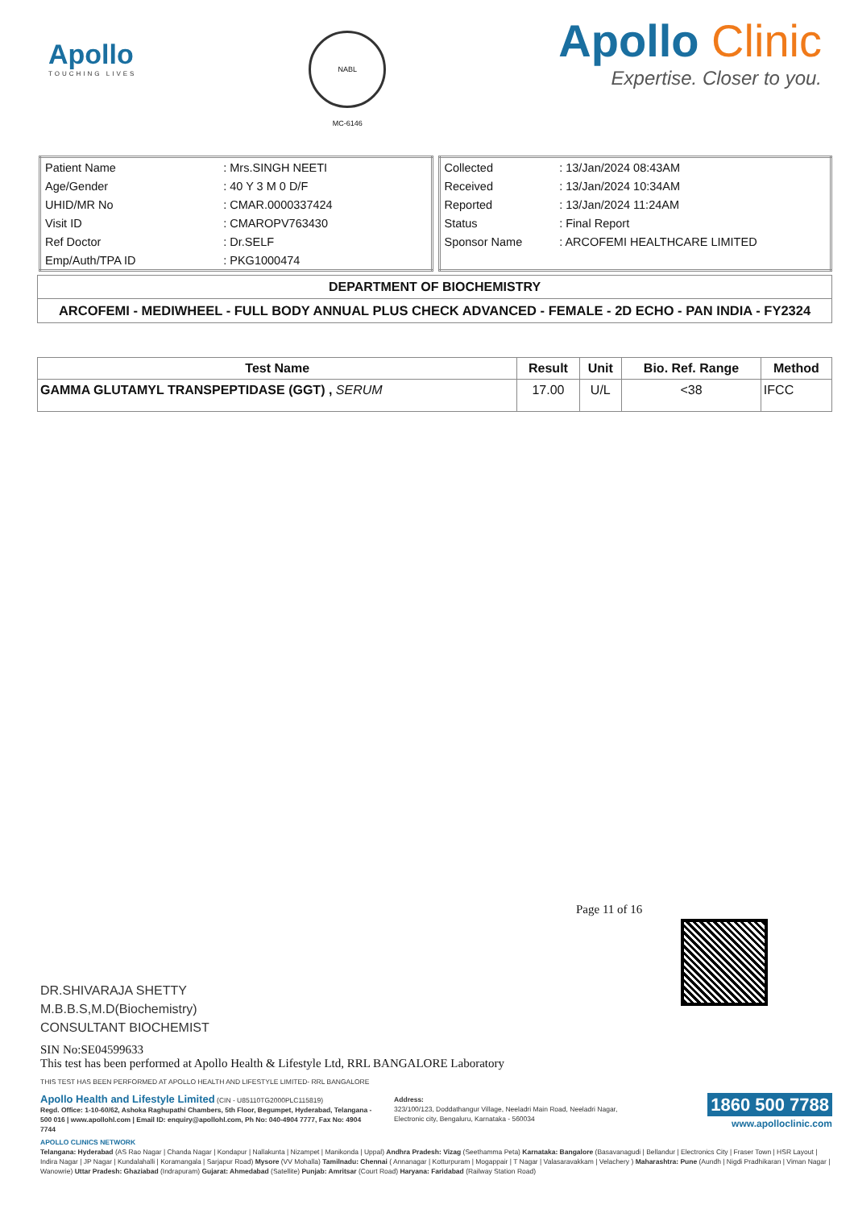Apollo
TOUCHING LIVES
NABL
MC-6146
Apollo Clinic
Expertise. Closer to you.
| Patient Name | : Mrs.SINGH NEETI |
| Age/Gender | : 40 Y 3 M 0 D/F |
| UHID/MR No | : CMAR.0000337424 |
| Visit ID | : CMAROPV763430 |
| Ref Doctor | : Dr.SELF |
| Emp/Auth/TPA ID | : PKG1000474 |
| Collected | : 13/Jan/2024 08:43AM |
| Received | : 13/Jan/2024 10:34AM |
| Reported | : 13/Jan/2024 11:24AM |
| Status | : Final Report |
| Sponsor Name | : ARCOFEMI HEALTHCARE LIMITED |
DEPARTMENT OF BIOCHEMISTRY
ARCOFEMI - MEDIWHEEL - FULL BODY ANNUAL PLUS CHECK ADVANCED - FEMALE - 2D ECHO - PAN INDIA - FY2324
| Test Name | Result | Unit | Bio. Ref. Range | Method |
| --- | --- | --- | --- | --- |
| GAMMA GLUTAMYL TRANSPEPTIDASE (GGT) , SERUM | 17.00 | U/L | <38 | IFCC |
Page 11 of 16
DR.SHIVARAJA SHETTY
M.B.B.S,M.D(Biochemistry)
CONSULTANT BIOCHEMIST
SIN No:SE04599633
This test has been performed at Apollo Health & Lifestyle Ltd, RRL BANGALORE Laboratory
THIS TEST HAS BEEN PERFORMED AT APOLLO HEALTH AND LIFESTYLE LIMITED- RRL BANGALORE
Apollo Health and Lifestyle Limited (CIN - U85110TG2000PLC115819)
Regd. Office: 1-10-60/62, Ashoka Raghupathi Chambers, 5th Floor, Begumpet, Hyderabad, Telangana - 500 016 | www.apollohl.com | Email ID: enquiry@apollohl.com, Ph No: 040-4904 7777, Fax No: 4904 7744
Address:
323/100/123, Doddathangur Village, Neeladri Main Road, Neeladri Nagar, Electronic city, Bengaluru, Karnataka - 560034
1860 500 7788
www.apolloclinic.com
APOLLO CLINICS NETWORK
Telangana: Hyderabad (AS Rao Nagar | Chanda Nagar | Kondapur | Nallakunta | Nizampet | Manikonda | Uppal) Andhra Pradesh: Vizag (Seethamma Peta) Karnataka: Bangalore (Basavanagudi | Bellandur | Electronics City | Fraser Town | HSR Layout | Indira Nagar | JP Nagar | Kundalahalli | Koramangala | Sarjapur Road) Mysore (VV Mohalla) Tamilnadu: Chennai ( Annanagar | Kotturpuram | Mogappair | T Nagar | Valasaravakkam | Velachery ) Maharashtra: Pune (Aundh | Nigdi Pradhikaran | Viman Nagar | Wanowrie) Uttar Pradesh: Ghaziabad (Indrapuram) Gujarat: Ahmedabad (Satellite) Punjab: Amritsar (Court Road) Haryana: Faridabad (Railway Station Road)